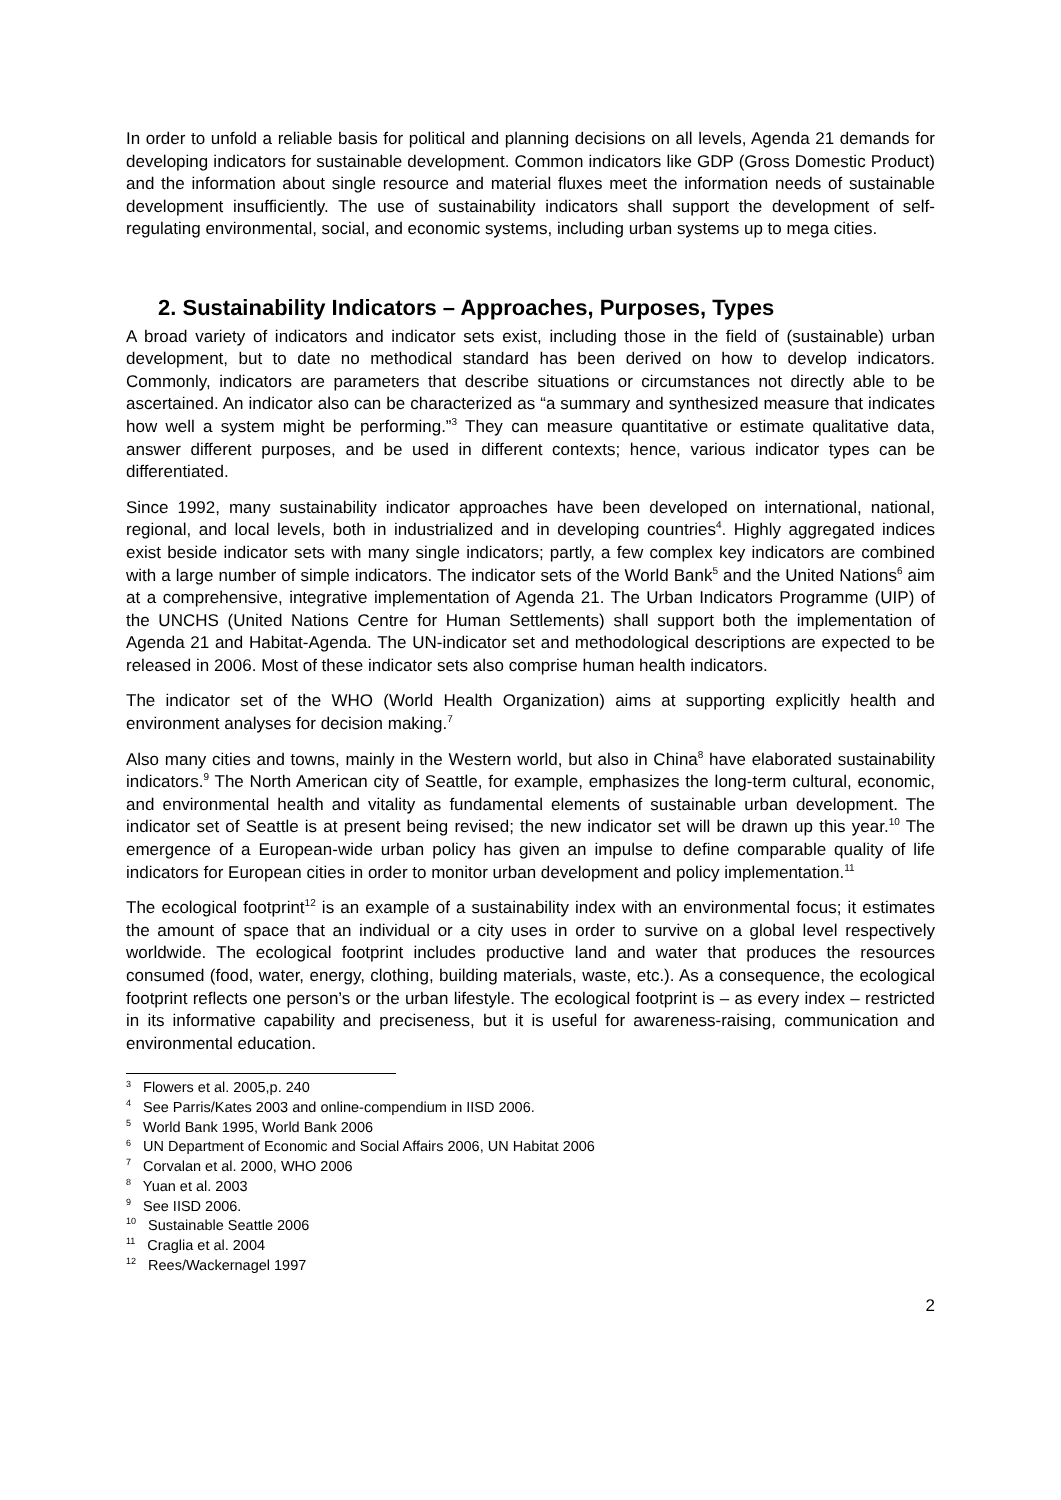In order to unfold a reliable basis for political and planning decisions on all levels, Agenda 21 demands for developing indicators for sustainable development. Common indicators like GDP (Gross Domestic Product) and the information about single resource and material fluxes meet the information needs of sustainable development insufficiently. The use of sustainability indicators shall support the development of self-regulating environmental, social, and economic systems, including urban systems up to mega cities.
2. Sustainability Indicators – Approaches, Purposes, Types
A broad variety of indicators and indicator sets exist, including those in the field of (sustainable) urban development, but to date no methodical standard has been derived on how to develop indicators. Commonly, indicators are parameters that describe situations or circumstances not directly able to be ascertained. An indicator also can be characterized as “a summary and synthesized measure that indicates how well a system might be performing.”<sup>3</sup> They can measure quantitative or estimate qualitative data, answer different purposes, and be used in different contexts; hence, various indicator types can be differentiated.
Since 1992, many sustainability indicator approaches have been developed on international, national, regional, and local levels, both in industrialized and in developing countries<sup>4</sup>. Highly aggregated indices exist beside indicator sets with many single indicators; partly, a few complex key indicators are combined with a large number of simple indicators. The indicator sets of the World Bank<sup>5</sup> and the United Nations<sup>6</sup> aim at a comprehensive, integrative implementation of Agenda 21. The Urban Indicators Programme (UIP) of the UNCHS (United Nations Centre for Human Settlements) shall support both the implementation of Agenda 21 and Habitat-Agenda. The UN-indicator set and methodological descriptions are expected to be released in 2006. Most of these indicator sets also comprise human health indicators.
The indicator set of the WHO (World Health Organization) aims at supporting explicitly health and environment analyses for decision making.<sup>7</sup>
Also many cities and towns, mainly in the Western world, but also in China<sup>8</sup> have elaborated sustainability indicators.<sup>9</sup> The North American city of Seattle, for example, emphasizes the long-term cultural, economic, and environmental health and vitality as fundamental elements of sustainable urban development. The indicator set of Seattle is at present being revised; the new indicator set will be drawn up this year.<sup>10</sup> The emergence of a European-wide urban policy has given an impulse to define comparable quality of life indicators for European cities in order to monitor urban development and policy implementation.<sup>11</sup>
The ecological footprint<sup>12</sup> is an example of a sustainability index with an environmental focus; it estimates the amount of space that an individual or a city uses in order to survive on a global level respectively worldwide. The ecological footprint includes productive land and water that produces the resources consumed (food, water, energy, clothing, building materials, waste, etc.). As a consequence, the ecological footprint reflects one person’s or the urban lifestyle. The ecological footprint is – as every index – restricted in its informative capability and preciseness, but it is useful for awareness-raising, communication and environmental education.
<sup>3</sup> Flowers et al. 2005,p. 240
<sup>4</sup> See Parris/Kates 2003 and online-compendium in IISD 2006.
<sup>5</sup> World Bank 1995, World Bank 2006
<sup>6</sup> UN Department of Economic and Social Affairs 2006, UN Habitat 2006
<sup>7</sup> Corvalan et al. 2000, WHO 2006
<sup>8</sup> Yuan et al. 2003
<sup>9</sup> See IISD 2006.
<sup>10</sup> Sustainable Seattle 2006
<sup>11</sup> Craglia et al. 2004
<sup>12</sup> Rees/Wackernagel 1997
2